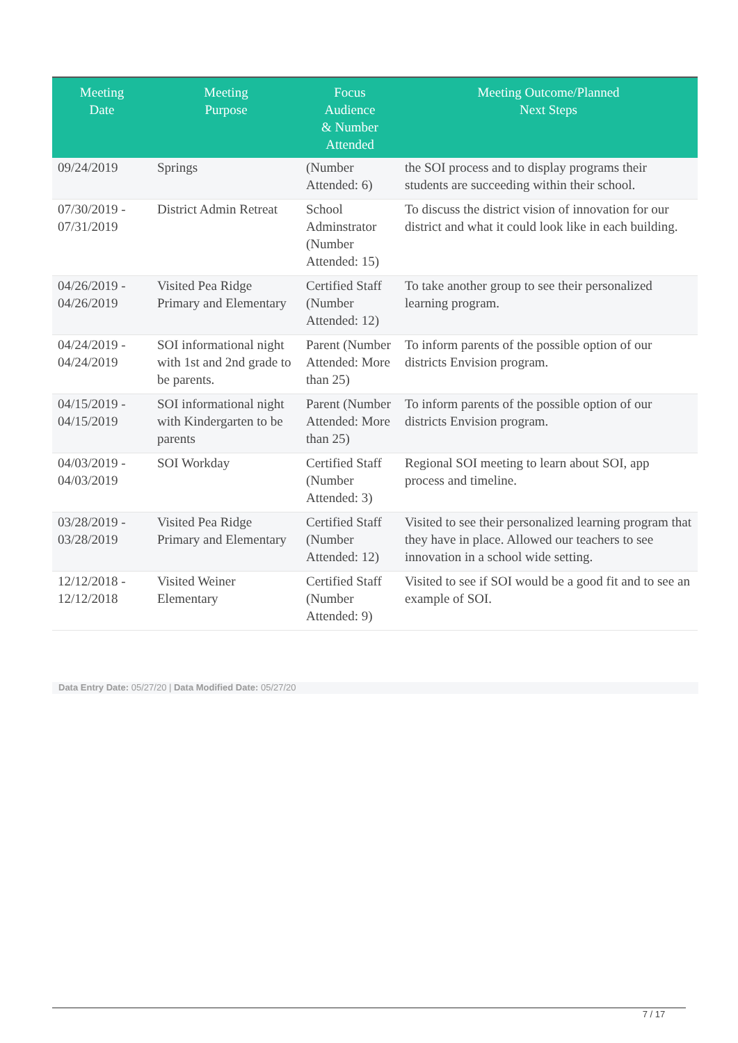| Meeting Date | Meeting Purpose | Focus Audience & Number Attended | Meeting Outcome/Planned Next Steps |
| --- | --- | --- | --- |
| 09/24/2019 | Springs | (Number Attended: 6) | the SOI process and to display programs their students are succeeding within their school. |
| 07/30/2019 - 07/31/2019 | District Admin Retreat | School Adminstrator (Number Attended: 15) | To discuss the district vision of innovation for our district and what it could look like in each building. |
| 04/26/2019 - 04/26/2019 | Visited Pea Ridge Primary and Elementary | Certified Staff (Number Attended: 12) | To take another group to see their personalized learning program. |
| 04/24/2019 - 04/24/2019 | SOI informational night with 1st and 2nd grade to be parents. | Parent (Number Attended: More than 25) | To inform parents of the possible option of our districts Envision program. |
| 04/15/2019 - 04/15/2019 | SOI informational night with Kindergarten to be parents | Parent (Number Attended: More than 25) | To inform parents of the possible option of our districts Envision program. |
| 04/03/2019 - 04/03/2019 | SOI Workday | Certified Staff (Number Attended: 3) | Regional SOI meeting to learn about SOI, app process and timeline. |
| 03/28/2019 - 03/28/2019 | Visited Pea Ridge Primary and Elementary | Certified Staff (Number Attended: 12) | Visited to see their personalized learning program that they have in place. Allowed our teachers to see innovation in a school wide setting. |
| 12/12/2018 - 12/12/2018 | Visited Weiner Elementary | Certified Staff (Number Attended: 9) | Visited to see if SOI would be a good fit and to see an example of SOI. |
Data Entry Date: 05/27/20 | Data Modified Date: 05/27/20
7 / 17